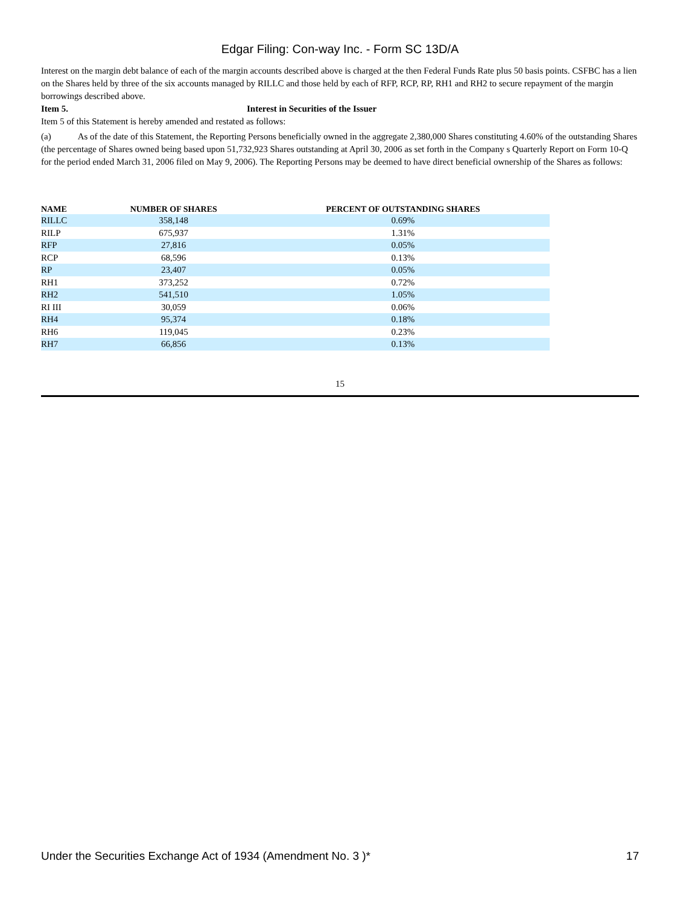Edgar Filing: Con-way Inc. - Form SC 13D/A
Interest on the margin debt balance of each of the margin accounts described above is charged at the then Federal Funds Rate plus 50 basis points. CSFBC has a lien on the Shares held by three of the six accounts managed by RILLC and those held by each of RFP, RCP, RP, RH1 and RH2 to secure repayment of the margin borrowings described above.
Item 5. Interest in Securities of the Issuer
Item 5 of this Statement is hereby amended and restated as follows:
(a) As of the date of this Statement, the Reporting Persons beneficially owned in the aggregate 2,380,000 Shares constituting 4.60% of the outstanding Shares (the percentage of Shares owned being based upon 51,732,923 Shares outstanding at April 30, 2006 as set forth in the Company s Quarterly Report on Form 10-Q for the period ended March 31, 2006 filed on May 9, 2006). The Reporting Persons may be deemed to have direct beneficial ownership of the Shares as follows:
| NAME | NUMBER OF SHARES | PERCENT OF OUTSTANDING SHARES |
| --- | --- | --- |
| RILLC | 358,148 | 0.69% |
| RILP | 675,937 | 1.31% |
| RFP | 27,816 | 0.05% |
| RCP | 68,596 | 0.13% |
| RP | 23,407 | 0.05% |
| RH1 | 373,252 | 0.72% |
| RH2 | 541,510 | 1.05% |
| RI III | 30,059 | 0.06% |
| RH4 | 95,374 | 0.18% |
| RH6 | 119,045 | 0.23% |
| RH7 | 66,856 | 0.13% |
15
Under the Securities Exchange Act of 1934 (Amendment No. 3 )* 17